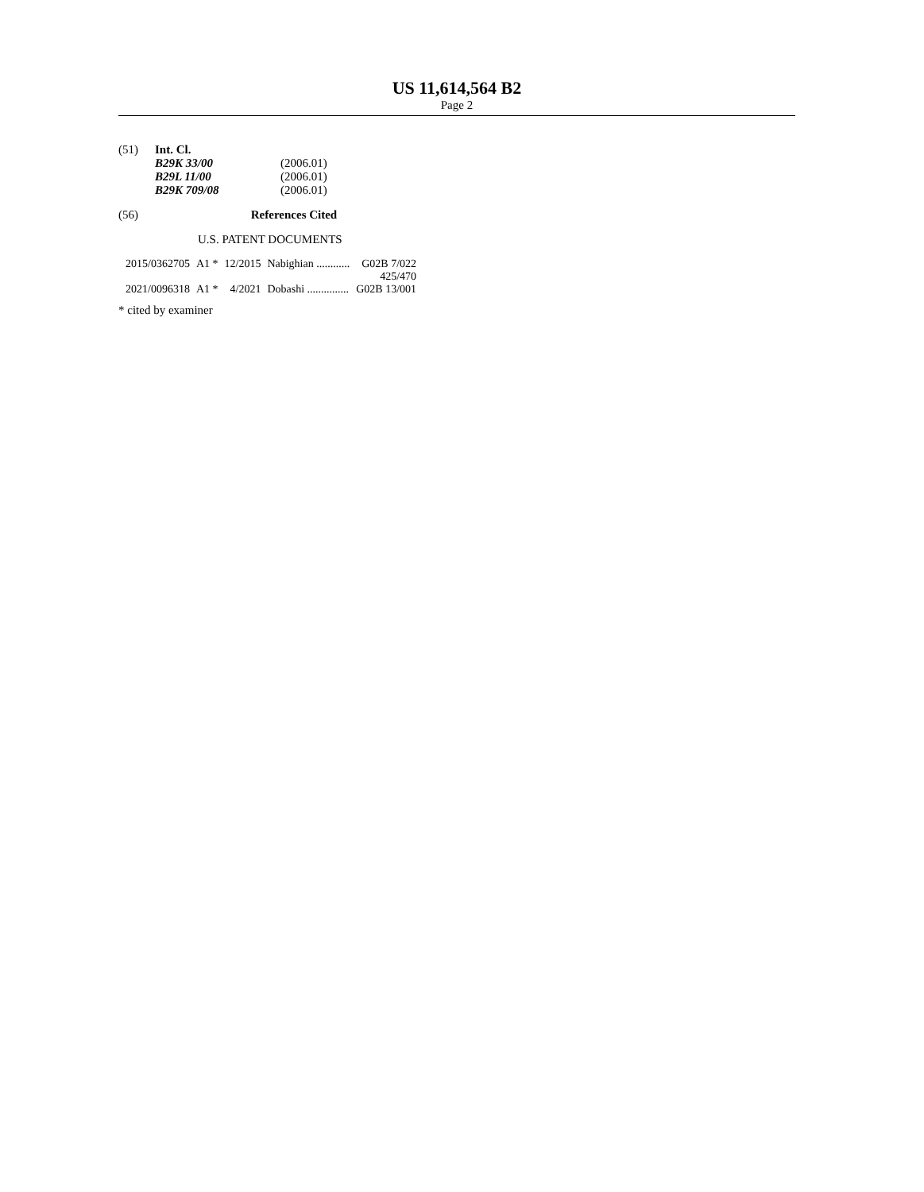US 11,614,564 B2
Page 2
(51) Int. Cl.
| B29K 33/00 | (2006.01) |
| B29L 11/00 | (2006.01) |
| B29K 709/08 | (2006.01) |
(56) References Cited
U.S. PATENT DOCUMENTS
| 2015/0362705 | A1 * | 12/2015 | Nabighian ............ | G02B 7/022 |
| | | | | 425/470 |
| 2021/0096318 | A1 * | 4/2021 | Dobashi ............... | G02B 13/001 |
* cited by examiner